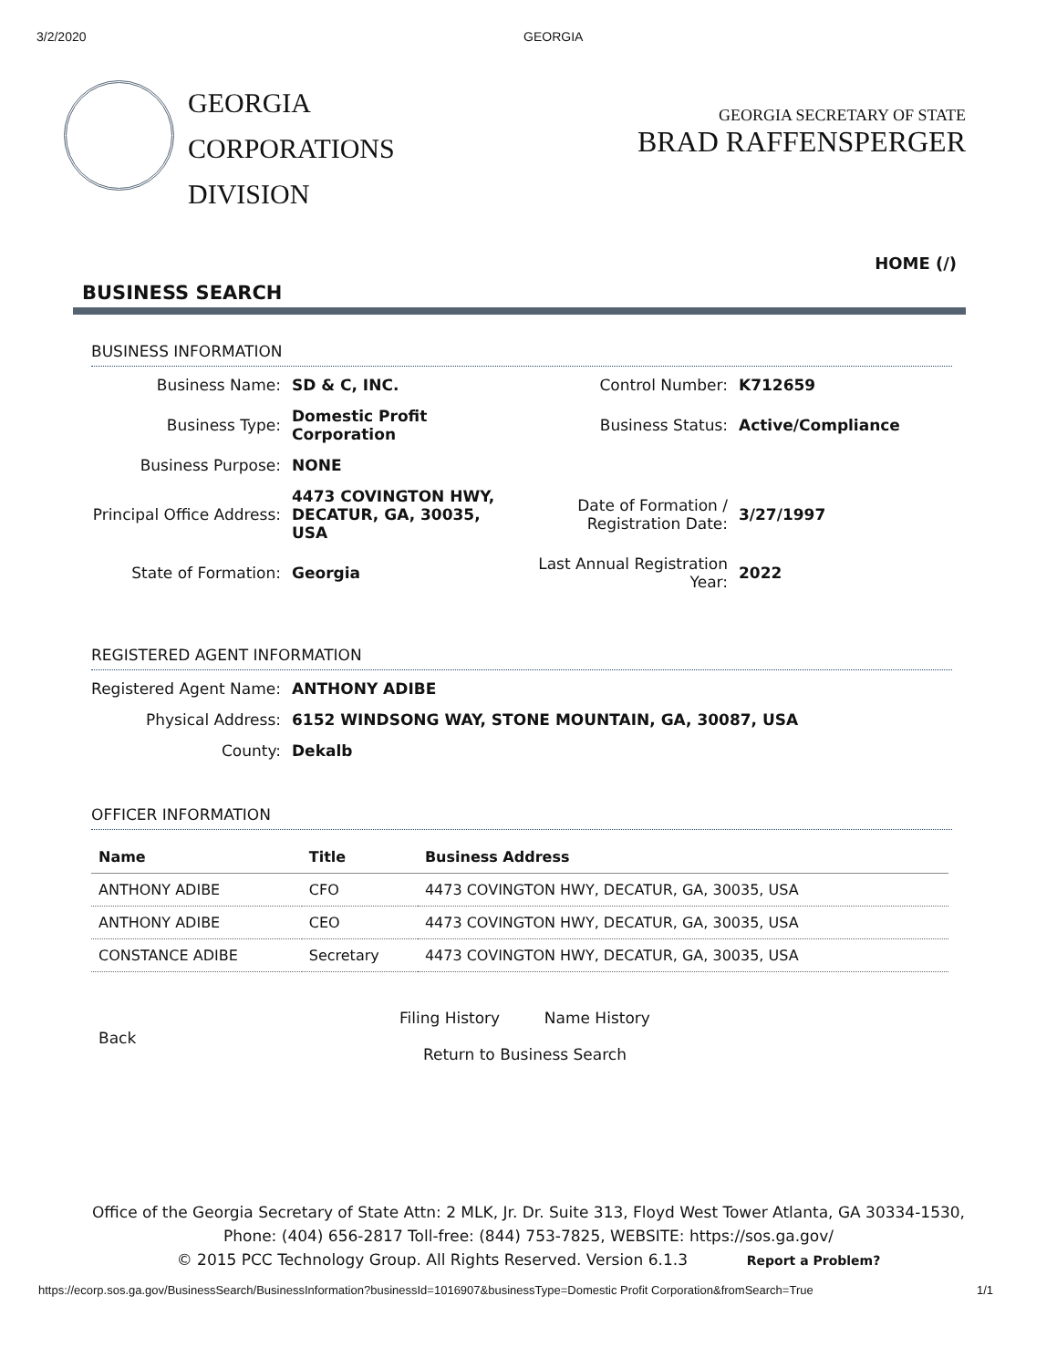3/2/2020 GEORGIA
GEORGIA
CORPORATIONS
DIVISION
GEORGIA SECRETARY OF STATE
BRAD RAFFENSPERGER
HOME (/)
BUSINESS SEARCH
BUSINESS INFORMATION
Business Name:
SD & C, INC.
Control Number:
K712659
Business Type:
Domestic Profit Corporation
Business Status:
Active/Compliance
Business Purpose:
NONE
Principal Office Address:
4473 COVINGTON HWY, DECATUR, GA, 30035, USA
Date of Formation / Registration Date:
3/27/1997
State of Formation:
Georgia
Last Annual Registration Year:
2022
REGISTERED AGENT INFORMATION
Registered Agent Name:
ANTHONY ADIBE
Physical Address:
6152 WINDSONG WAY, STONE MOUNTAIN, GA, 30087, USA
County:
Dekalb
OFFICER INFORMATION
| Name | Title | Business Address |
| --- | --- | --- |
| ANTHONY ADIBE | CFO | 4473 COVINGTON HWY, DECATUR, GA, 30035, USA |
| ANTHONY ADIBE | CEO | 4473 COVINGTON HWY, DECATUR, GA, 30035, USA |
| CONSTANCE ADIBE | Secretary | 4473 COVINGTON HWY, DECATUR, GA, 30035, USA |
Back
Filing History Name History
Return to Business Search
Office of the Georgia Secretary of State Attn: 2 MLK, Jr. Dr. Suite 313, Floyd West Tower Atlanta, GA 30334-1530,
Phone: (404) 656-2817 Toll-free: (844) 753-7825, WEBSITE: https://sos.ga.gov/
© 2015 PCC Technology Group. All Rights Reserved. Version 6.1.3 Report a Problem?
https://ecorp.sos.ga.gov/BusinessSearch/BusinessInformation?businessId=1016907&businessType=Domestic Profit Corporation&fromSearch=True 1/1